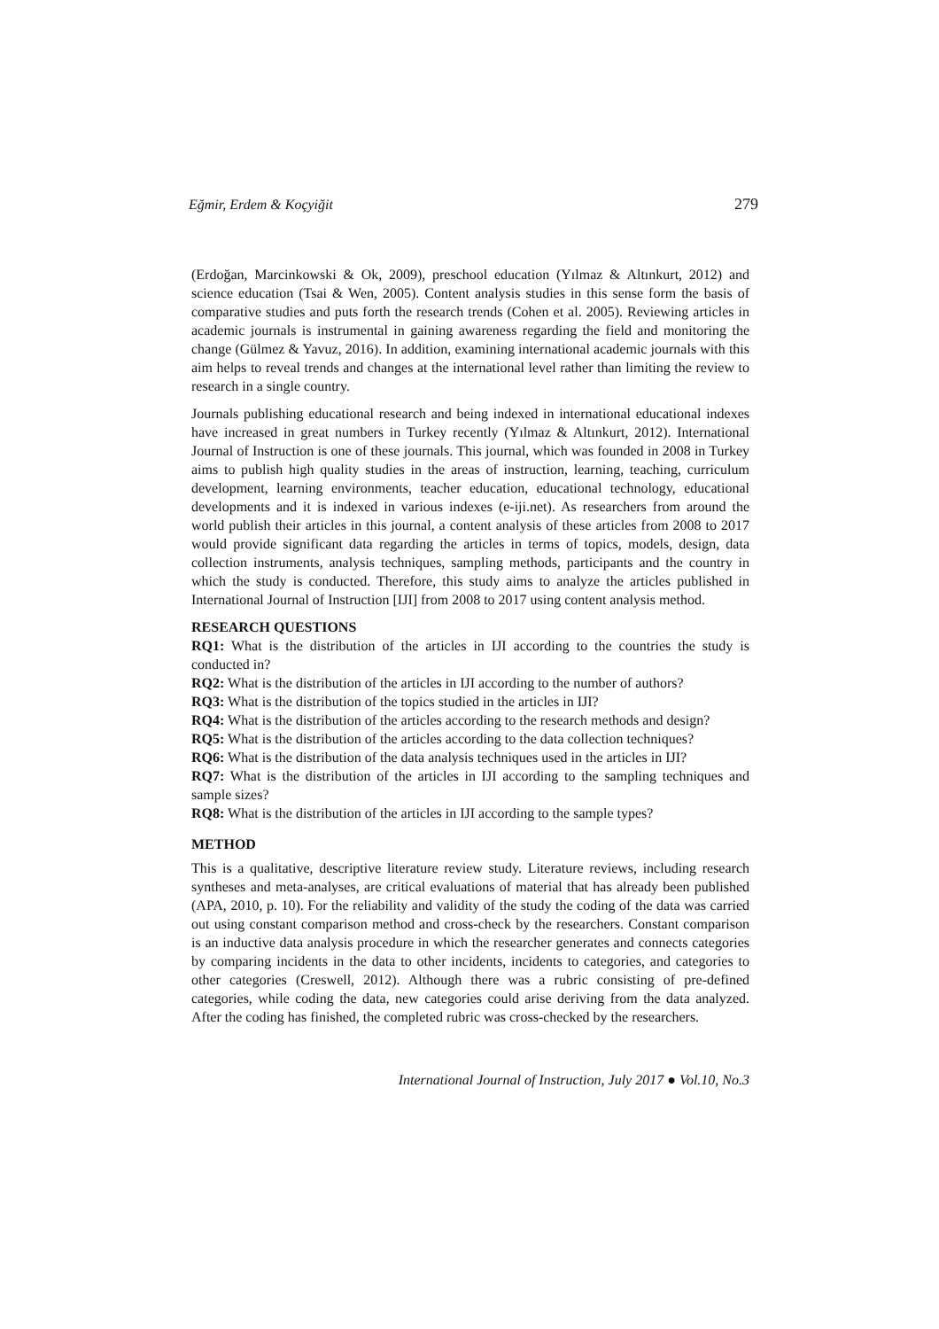Eğmir, Erdem & Koçyiğit 279
(Erdoğan, Marcinkowski & Ok, 2009), preschool education (Yılmaz & Altınkurt, 2012) and science education (Tsai & Wen, 2005). Content analysis studies in this sense form the basis of comparative studies and puts forth the research trends (Cohen et al. 2005). Reviewing articles in academic journals is instrumental in gaining awareness regarding the field and monitoring the change (Gülmez & Yavuz, 2016). In addition, examining international academic journals with this aim helps to reveal trends and changes at the international level rather than limiting the review to research in a single country.
Journals publishing educational research and being indexed in international educational indexes have increased in great numbers in Turkey recently (Yılmaz & Altınkurt, 2012). International Journal of Instruction is one of these journals. This journal, which was founded in 2008 in Turkey aims to publish high quality studies in the areas of instruction, learning, teaching, curriculum development, learning environments, teacher education, educational technology, educational developments and it is indexed in various indexes (e-iji.net). As researchers from around the world publish their articles in this journal, a content analysis of these articles from 2008 to 2017 would provide significant data regarding the articles in terms of topics, models, design, data collection instruments, analysis techniques, sampling methods, participants and the country in which the study is conducted. Therefore, this study aims to analyze the articles published in International Journal of Instruction [IJI] from 2008 to 2017 using content analysis method.
RESEARCH QUESTIONS
RQ1: What is the distribution of the articles in IJI according to the countries the study is conducted in?
RQ2: What is the distribution of the articles in IJI according to the number of authors?
RQ3: What is the distribution of the topics studied in the articles in IJI?
RQ4: What is the distribution of the articles according to the research methods and design?
RQ5: What is the distribution of the articles according to the data collection techniques?
RQ6: What is the distribution of the data analysis techniques used in the articles in IJI?
RQ7: What is the distribution of the articles in IJI according to the sampling techniques and sample sizes?
RQ8: What is the distribution of the articles in IJI according to the sample types?
METHOD
This is a qualitative, descriptive literature review study. Literature reviews, including research syntheses and meta-analyses, are critical evaluations of material that has already been published (APA, 2010, p. 10). For the reliability and validity of the study the coding of the data was carried out using constant comparison method and cross-check by the researchers. Constant comparison is an inductive data analysis procedure in which the researcher generates and connects categories by comparing incidents in the data to other incidents, incidents to categories, and categories to other categories (Creswell, 2012). Although there was a rubric consisting of pre-defined categories, while coding the data, new categories could arise deriving from the data analyzed. After the coding has finished, the completed rubric was cross-checked by the researchers.
International Journal of Instruction, July 2017 ● Vol.10, No.3